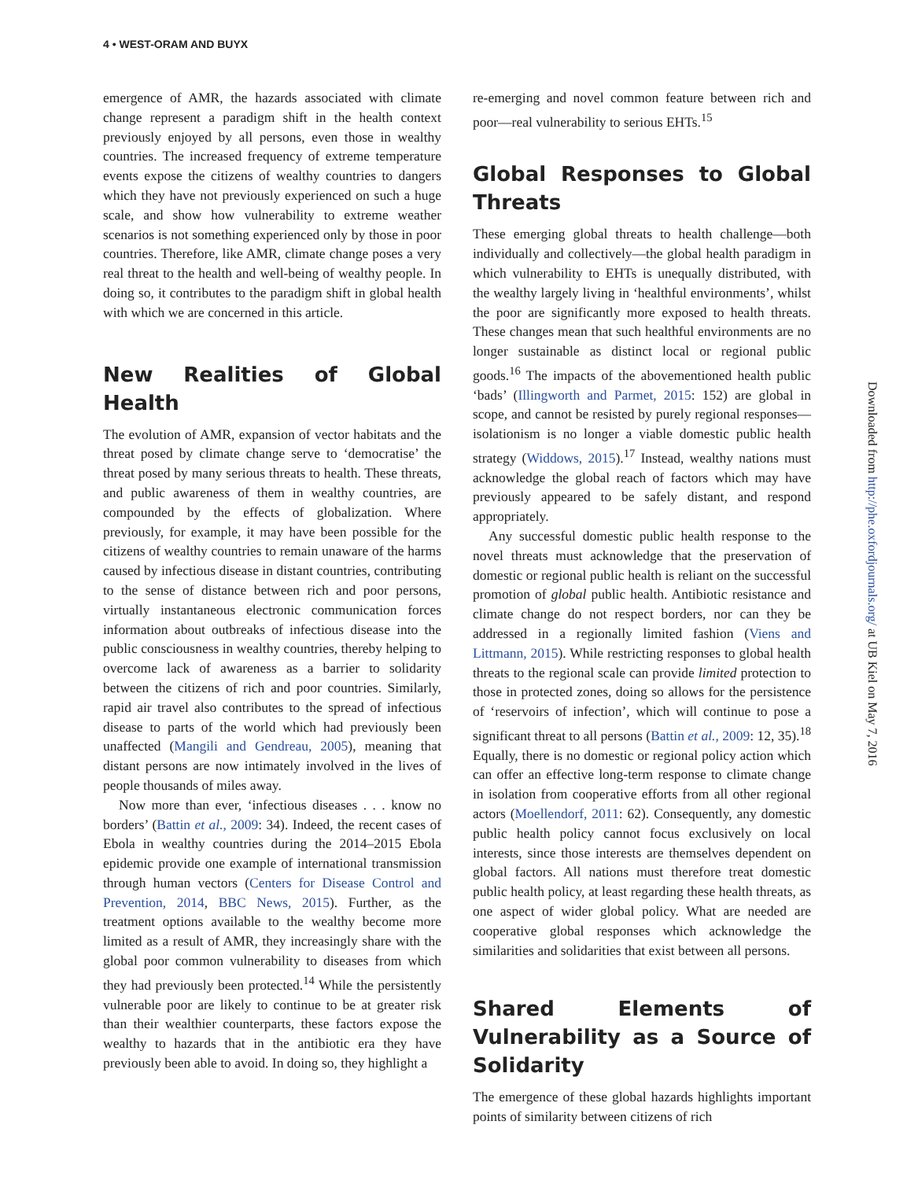4 • WEST-ORAM AND BUYX
emergence of AMR, the hazards associated with climate change represent a paradigm shift in the health context previously enjoyed by all persons, even those in wealthy countries. The increased frequency of extreme temperature events expose the citizens of wealthy countries to dangers which they have not previously experienced on such a huge scale, and show how vulnerability to extreme weather scenarios is not something experienced only by those in poor countries. Therefore, like AMR, climate change poses a very real threat to the health and well-being of wealthy people. In doing so, it contributes to the paradigm shift in global health with which we are concerned in this article.
New Realities of Global Health
The evolution of AMR, expansion of vector habitats and the threat posed by climate change serve to ‘democratise’ the threat posed by many serious threats to health. These threats, and public awareness of them in wealthy countries, are compounded by the effects of globalization. Where previously, for example, it may have been possible for the citizens of wealthy countries to remain unaware of the harms caused by infectious disease in distant countries, contributing to the sense of distance between rich and poor persons, virtually instantaneous electronic communication forces information about outbreaks of infectious disease into the public consciousness in wealthy countries, thereby helping to overcome lack of awareness as a barrier to solidarity between the citizens of rich and poor countries. Similarly, rapid air travel also contributes to the spread of infectious disease to parts of the world which had previously been unaffected (Mangili and Gendreau, 2005), meaning that distant persons are now intimately involved in the lives of people thousands of miles away.
Now more than ever, ‘infectious diseases . . . know no borders’ (Battin et al., 2009: 34). Indeed, the recent cases of Ebola in wealthy countries during the 2014–2015 Ebola epidemic provide one example of international transmission through human vectors (Centers for Disease Control and Prevention, 2014, BBC News, 2015). Further, as the treatment options available to the wealthy become more limited as a result of AMR, they increasingly share with the global poor common vulnerability to diseases from which they had previously been protected.<sup>14</sup> While the persistently vulnerable poor are likely to continue to be at greater risk than their wealthier counterparts, these factors expose the wealthy to hazards that in the antibiotic era they have previously been able to avoid. In doing so, they highlight a
re-emerging and novel common feature between rich and poor—real vulnerability to serious EHTs.<sup>15</sup>
Global Responses to Global Threats
These emerging global threats to health challenge—both individually and collectively—the global health paradigm in which vulnerability to EHTs is unequally distributed, with the wealthy largely living in ‘healthful environments’, whilst the poor are significantly more exposed to health threats. These changes mean that such healthful environments are no longer sustainable as distinct local or regional public goods.<sup>16</sup> The impacts of the abovementioned health public ‘bads’ (Illingworth and Parmet, 2015: 152) are global in scope, and cannot be resisted by purely regional responses—isolationism is no longer a viable domestic public health strategy (Widdows, 2015).<sup>17</sup> Instead, wealthy nations must acknowledge the global reach of factors which may have previously appeared to be safely distant, and respond appropriately.
Any successful domestic public health response to the novel threats must acknowledge that the preservation of domestic or regional public health is reliant on the successful promotion of global public health. Antibiotic resistance and climate change do not respect borders, nor can they be addressed in a regionally limited fashion (Viens and Littmann, 2015). While restricting responses to global health threats to the regional scale can provide limited protection to those in protected zones, doing so allows for the persistence of ‘reservoirs of infection’, which will continue to pose a significant threat to all persons (Battin et al., 2009: 12, 35).<sup>18</sup> Equally, there is no domestic or regional policy action which can offer an effective long-term response to climate change in isolation from cooperative efforts from all other regional actors (Moellendorf, 2011: 62). Consequently, any domestic public health policy cannot focus exclusively on local interests, since those interests are themselves dependent on global factors. All nations must therefore treat domestic public health policy, at least regarding these health threats, as one aspect of wider global policy. What are needed are cooperative global responses which acknowledge the similarities and solidarities that exist between all persons.
Shared Elements of Vulnerability as a Source of Solidarity
The emergence of these global hazards highlights important points of similarity between citizens of rich
Downloaded from http://phe.oxfordjournals.org/ at UB Kiel on May 7, 2016